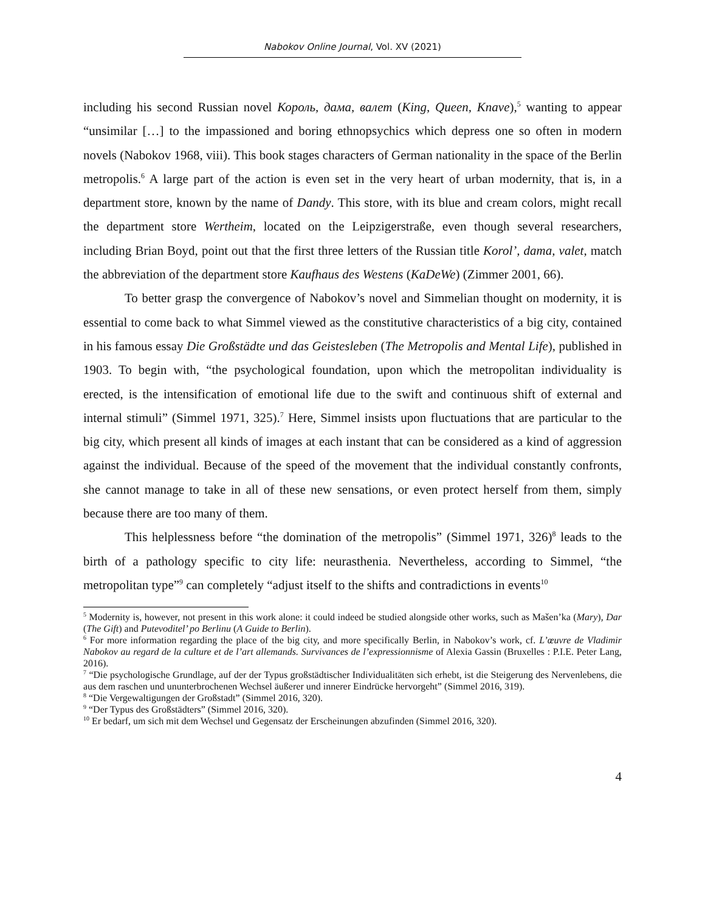Nabokov Online Journal, Vol. XV (2021)
including his second Russian novel Король, дама, валет (King, Queen, Knave),<sup>5</sup> wanting to appear “unsimilar […] to the impassioned and boring ethnopsychics which depress one so often in modern novels (Nabokov 1968, viii). This book stages characters of German nationality in the space of the Berlin metropolis.<sup>6</sup> A large part of the action is even set in the very heart of urban modernity, that is, in a department store, known by the name of Dandy. This store, with its blue and cream colors, might recall the department store Wertheim, located on the Leipzigerstraße, even though several researchers, including Brian Boyd, point out that the first three letters of the Russian title Korol’, dama, valet, match the abbreviation of the department store Kaufhaus des Westens (KaDeWe) (Zimmer 2001, 66).
To better grasp the convergence of Nabokov’s novel and Simmelian thought on modernity, it is essential to come back to what Simmel viewed as the constitutive characteristics of a big city, contained in his famous essay Die Großstädte und das Geistesleben (The Metropolis and Mental Life), published in 1903. To begin with, “the psychological foundation, upon which the metropolitan individuality is erected, is the intensification of emotional life due to the swift and continuous shift of external and internal stimuli” (Simmel 1971, 325).<sup>7</sup> Here, Simmel insists upon fluctuations that are particular to the big city, which present all kinds of images at each instant that can be considered as a kind of aggression against the individual. Because of the speed of the movement that the individual constantly confronts, she cannot manage to take in all of these new sensations, or even protect herself from them, simply because there are too many of them.
This helplessness before “the domination of the metropolis” (Simmel 1971, 326)<sup>8</sup> leads to the birth of a pathology specific to city life: neurasthenia. Nevertheless, according to Simmel, “the metropolitan type”<sup>9</sup> can completely “adjust itself to the shifts and contradictions in events<sup>10</sup>
<sup>5</sup> Modernity is, however, not present in this work alone: it could indeed be studied alongside other works, such as Mašen’ka (Mary), Dar (The Gift) and Putevoditel’ po Berlinu (A Guide to Berlin).
<sup>6</sup> For more information regarding the place of the big city, and more specifically Berlin, in Nabokov’s work, cf. L’œuvre de Vladimir Nabokov au regard de la culture et de l’art allemands. Survivances de l’expressionnisme of Alexia Gassin (Bruxelles : P.I.E. Peter Lang, 2016).
<sup>7</sup> “Die psychologische Grundlage, auf der der Typus großstädtischer Individualitäten sich erhebt, ist die Steigerung des Nervenlebens, die aus dem raschen und ununterbrochenen Wechsel äußerer und innerer Eindrücke hervorgeht” (Simmel 2016, 319).
<sup>8</sup> “Die Vergewaltigungen der Großstadt” (Simmel 2016, 320).
<sup>9</sup> “Der Typus des Großstädters” (Simmel 2016, 320).
<sup>10</sup> Er bedarf, um sich mit dem Wechsel und Gegensatz der Erscheinungen abzufinden (Simmel 2016, 320).
4